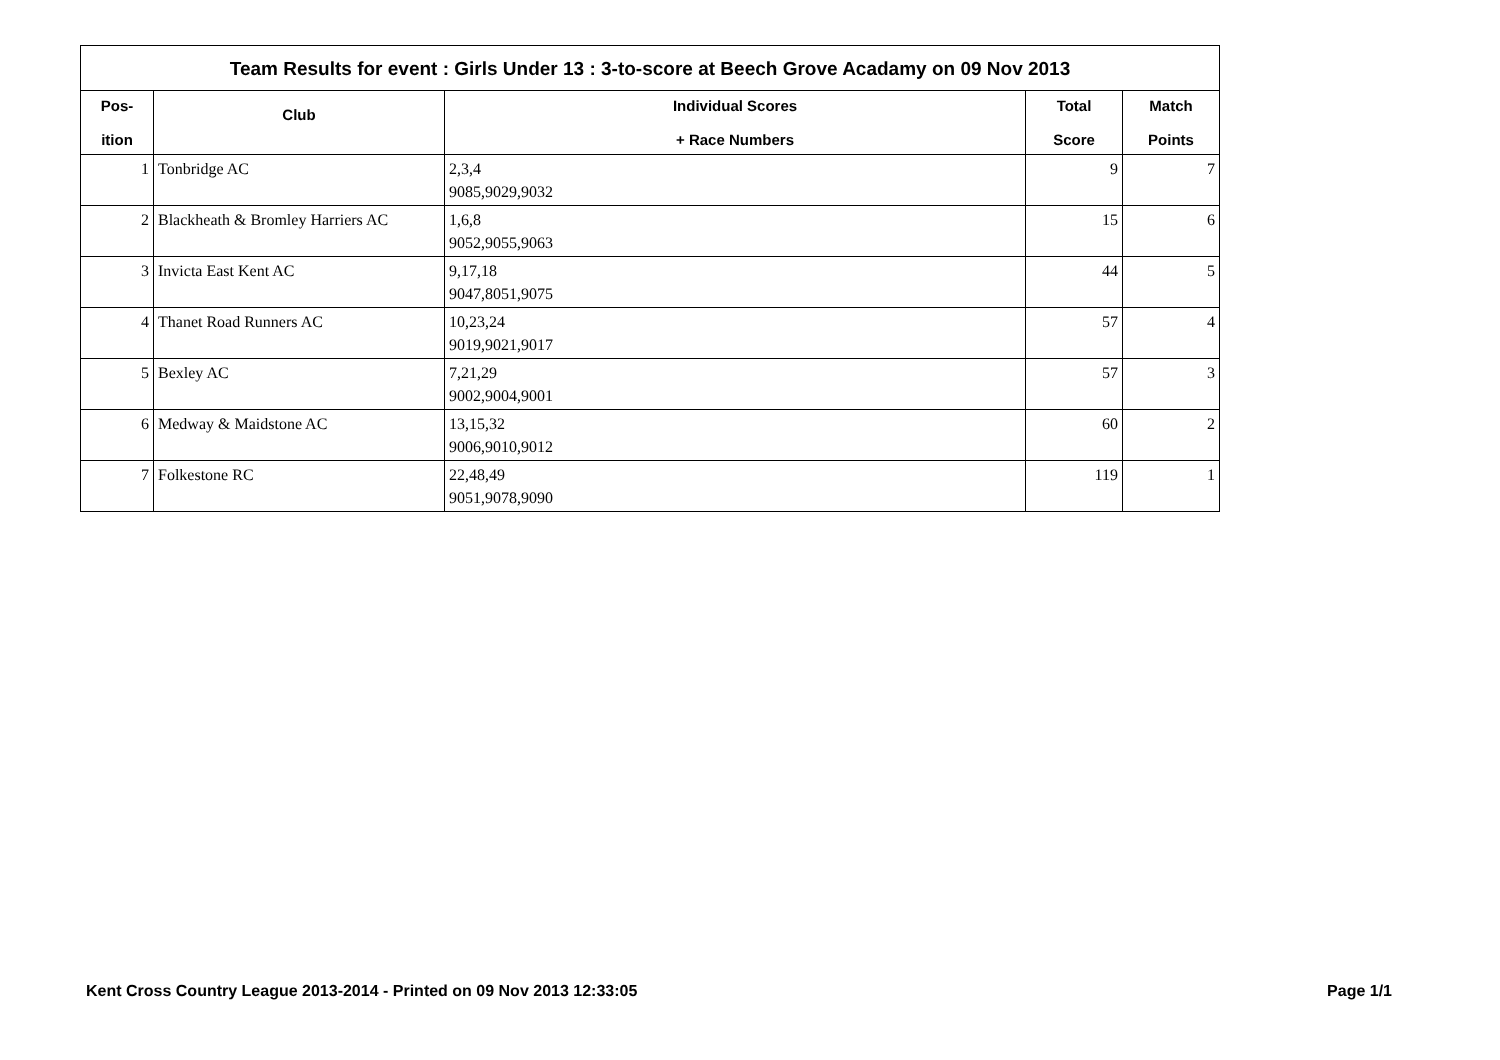Team Results for event : Girls Under 13 : 3-to-score at Beech Grove Acadamy on 09 Nov 2013
| Pos- ition | Club | Individual Scores + Race Numbers | Total Score | Match Points |
| --- | --- | --- | --- | --- |
| 1 | Tonbridge AC | 2,3,4 9085,9029,9032 | 9 | 7 |
| 2 | Blackheath & Bromley Harriers AC | 1,6,8 9052,9055,9063 | 15 | 6 |
| 3 | Invicta East Kent AC | 9,17,18 9047,8051,9075 | 44 | 5 |
| 4 | Thanet Road Runners AC | 10,23,24 9019,9021,9017 | 57 | 4 |
| 5 | Bexley AC | 7,21,29 9002,9004,9001 | 57 | 3 |
| 6 | Medway & Maidstone AC | 13,15,32 9006,9010,9012 | 60 | 2 |
| 7 | Folkestone RC | 22,48,49 9051,9078,9090 | 119 | 1 |
Kent Cross Country League 2013-2014 - Printed on 09 Nov 2013 12:33:05 Page 1/1